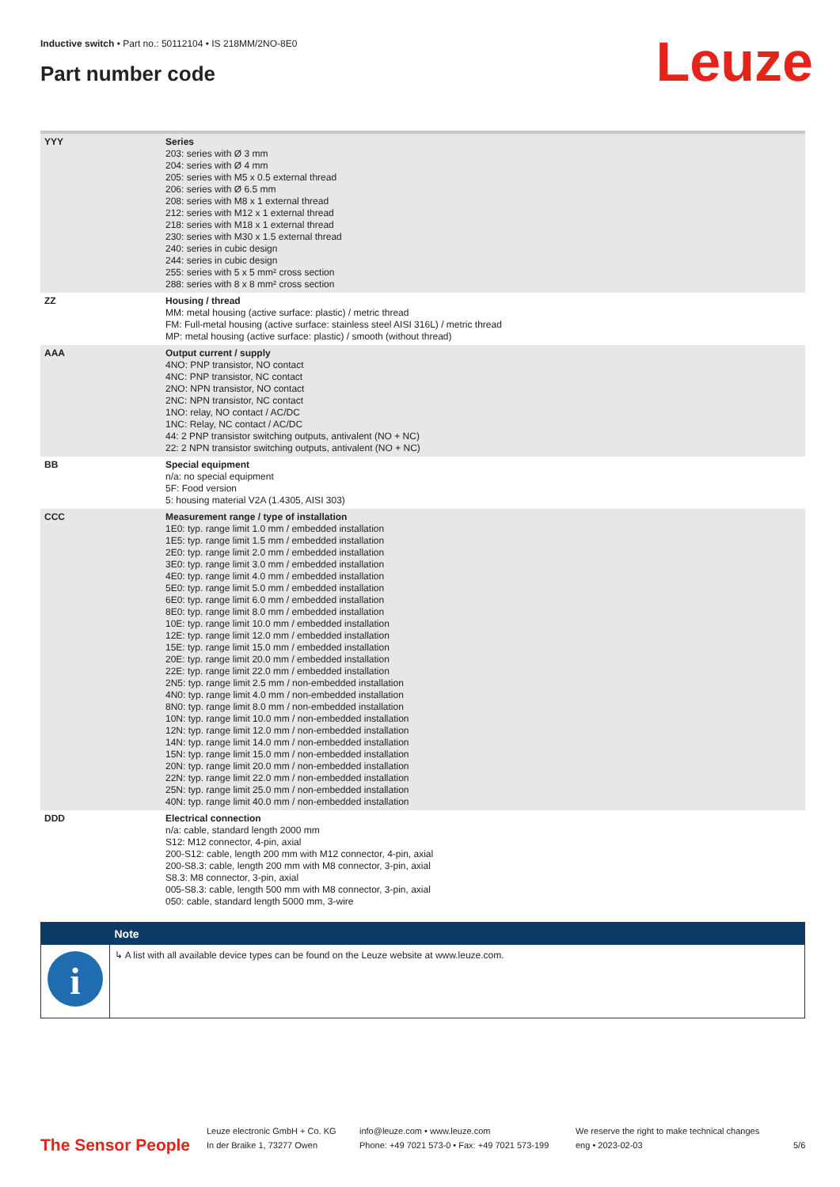Inductive switch • Part no.: 50112104 • IS 218MM/2NO-8E0
Part number code Leuze
| YYY | Series 203: series with Ø 3 mm 204: series with Ø 4 mm 205: series with M5 x 0.5 external thread 206: series with Ø 6.5 mm 208: series with M8 x 1 external thread 212: series with M12 x 1 external thread 218: series with M18 x 1 external thread 230: series with M30 x 1.5 external thread 240: series in cubic design 244: series in cubic design 255: series with 5 x 5 mm² cross section 288: series with 8 x 8 mm² cross section |
| ZZ | Housing / thread MM: metal housing (active surface: plastic) / metric thread FM: Full-metal housing (active surface: stainless steel AISI 316L) / metric thread MP: metal housing (active surface: plastic) / smooth (without thread) |
| AAA | Output current / supply 4NO: PNP transistor, NO contact 4NC: PNP transistor, NC contact 2NO: NPN transistor, NO contact 2NC: NPN transistor, NC contact 1NO: relay, NO contact / AC/DC 1NC: Relay, NC contact / AC/DC 44: 2 PNP transistor switching outputs, antivalent (NO + NC) 22: 2 NPN transistor switching outputs, antivalent (NO + NC) |
| BB | Special equipment n/a: no special equipment 5F: Food version 5: housing material V2A (1.4305, AISI 303) |
| CCC | Measurement range / type of installation 1E0: typ. range limit 1.0 mm / embedded installation 1E5: typ. range limit 1.5 mm / embedded installation 2E0: typ. range limit 2.0 mm / embedded installation 3E0: typ. range limit 3.0 mm / embedded installation 4E0: typ. range limit 4.0 mm / embedded installation 5E0: typ. range limit 5.0 mm / embedded installation 6E0: typ. range limit 6.0 mm / embedded installation 8E0: typ. range limit 8.0 mm / embedded installation 10E: typ. range limit 10.0 mm / embedded installation 12E: typ. range limit 12.0 mm / embedded installation 15E: typ. range limit 15.0 mm / embedded installation 20E: typ. range limit 20.0 mm / embedded installation 22E: typ. range limit 22.0 mm / embedded installation 2N5: typ. range limit 2.5 mm / non-embedded installation 4N0: typ. range limit 4.0 mm / non-embedded installation 8N0: typ. range limit 8.0 mm / non-embedded installation 10N: typ. range limit 10.0 mm / non-embedded installation 12N: typ. range limit 12.0 mm / non-embedded installation 14N: typ. range limit 14.0 mm / non-embedded installation 15N: typ. range limit 15.0 mm / non-embedded installation 20N: typ. range limit 20.0 mm / non-embedded installation 22N: typ. range limit 22.0 mm / non-embedded installation 25N: typ. range limit 25.0 mm / non-embedded installation 40N: typ. range limit 40.0 mm / non-embedded installation |
| DDD | Electrical connection n/a: cable, standard length 2000 mm S12: M12 connector, 4-pin, axial 200-S12: cable, length 200 mm with M12 connector, 4-pin, axial 200-S8.3: cable, length 200 mm with M8 connector, 3-pin, axial S8.3: M8 connector, 3-pin, axial 005-S8.3: cable, length 500 mm with M8 connector, 3-pin, axial 050: cable, standard length 5000 mm, 3-wire |
| | Note |
| --- | --- |
| i | ↳ A list with all available device types can be found on the Leuze website at www.leuze.com. |
The Sensor People
Leuze electronic GmbH + Co. KG
In der Braike 1, 73277 Owen
info@leuze.com • www.leuze.com
Phone: +49 7021 573-0 • Fax: +49 7021 573-199
We reserve the right to make technical changes
eng • 2023-02-03
5/6